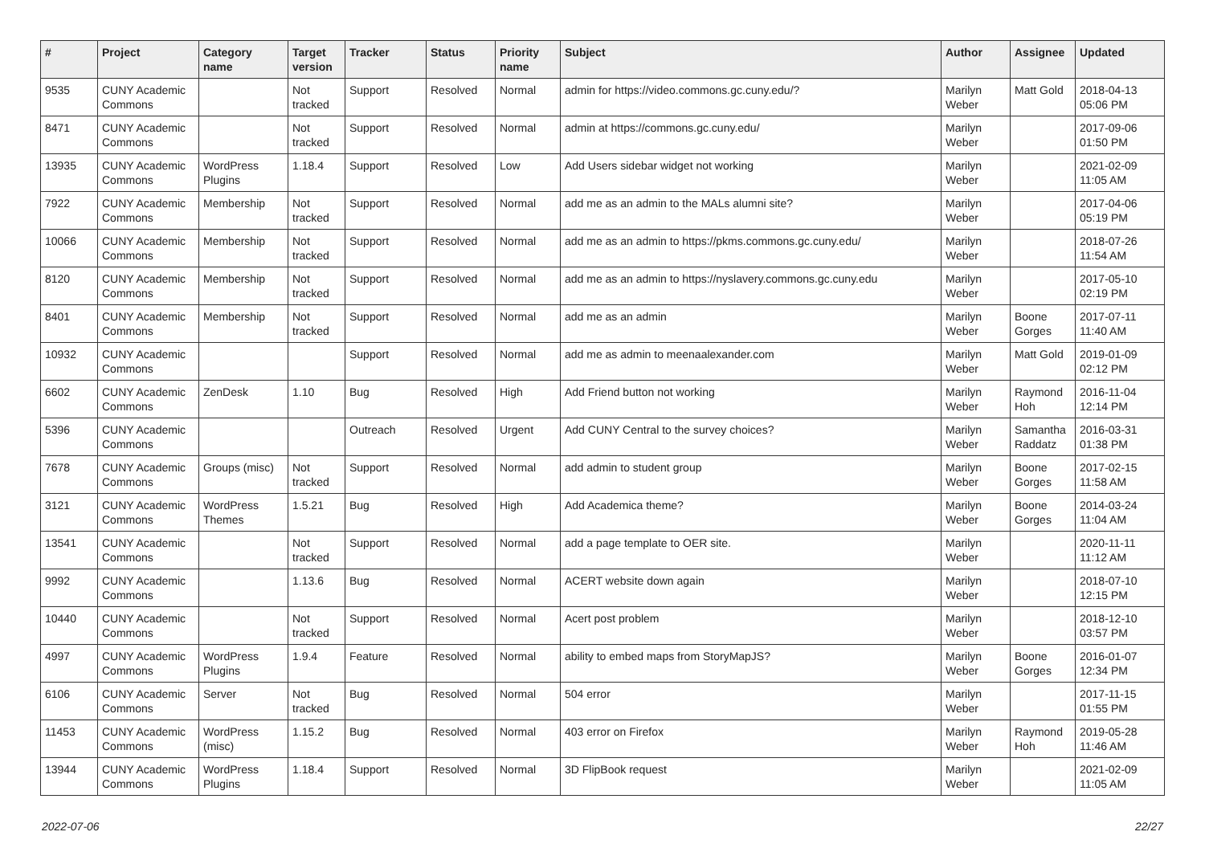| # | Project | Category name | Target version | Tracker | Status | Priority name | Subject | Author | Assignee | Updated |
| --- | --- | --- | --- | --- | --- | --- | --- | --- | --- | --- |
| 9535 | CUNY Academic Commons | | Not tracked | Support | Resolved | Normal | admin for https://video.commons.gc.cuny.edu/? | Marilyn Weber | Matt Gold | 2018-04-13 05:06 PM |
| 8471 | CUNY Academic Commons | | Not tracked | Support | Resolved | Normal | admin at https://commons.gc.cuny.edu/ | Marilyn Weber | | 2017-09-06 01:50 PM |
| 13935 | CUNY Academic Commons | WordPress Plugins | 1.18.4 | Support | Resolved | Low | Add Users sidebar widget not working | Marilyn Weber | | 2021-02-09 11:05 AM |
| 7922 | CUNY Academic Commons | Membership | Not tracked | Support | Resolved | Normal | add me as an admin to the MALs alumni site? | Marilyn Weber | | 2017-04-06 05:19 PM |
| 10066 | CUNY Academic Commons | Membership | Not tracked | Support | Resolved | Normal | add me as an admin to https://pkms.commons.gc.cuny.edu/ | Marilyn Weber | | 2018-07-26 11:54 AM |
| 8120 | CUNY Academic Commons | Membership | Not tracked | Support | Resolved | Normal | add me as an admin to https://nyslavery.commons.gc.cuny.edu | Marilyn Weber | | 2017-05-10 02:19 PM |
| 8401 | CUNY Academic Commons | Membership | Not tracked | Support | Resolved | Normal | add me as an admin | Marilyn Weber | Boone Gorges | 2017-07-11 11:40 AM |
| 10932 | CUNY Academic Commons | | | Support | Resolved | Normal | add me as admin to meenaalexander.com | Marilyn Weber | Matt Gold | 2019-01-09 02:12 PM |
| 6602 | CUNY Academic Commons | ZenDesk | 1.10 | Bug | Resolved | High | Add Friend button not working | Marilyn Weber | Raymond Hoh | 2016-11-04 12:14 PM |
| 5396 | CUNY Academic Commons | | | Outreach | Resolved | Urgent | Add CUNY Central to the survey choices? | Marilyn Weber | Samantha Raddatz | 2016-03-31 01:38 PM |
| 7678 | CUNY Academic Commons | Groups (misc) | Not tracked | Support | Resolved | Normal | add admin to student group | Marilyn Weber | Boone Gorges | 2017-02-15 11:58 AM |
| 3121 | CUNY Academic Commons | WordPress Themes | 1.5.21 | Bug | Resolved | High | Add Academica theme? | Marilyn Weber | Boone Gorges | 2014-03-24 11:04 AM |
| 13541 | CUNY Academic Commons | | Not tracked | Support | Resolved | Normal | add a page template to OER site. | Marilyn Weber | | 2020-11-11 11:12 AM |
| 9992 | CUNY Academic Commons | | 1.13.6 | Bug | Resolved | Normal | ACERT website down again | Marilyn Weber | | 2018-07-10 12:15 PM |
| 10440 | CUNY Academic Commons | | Not tracked | Support | Resolved | Normal | Acert post problem | Marilyn Weber | | 2018-12-10 03:57 PM |
| 4997 | CUNY Academic Commons | WordPress Plugins | 1.9.4 | Feature | Resolved | Normal | ability to embed maps from StoryMapJS? | Marilyn Weber | Boone Gorges | 2016-01-07 12:34 PM |
| 6106 | CUNY Academic Commons | Server | Not tracked | Bug | Resolved | Normal | 504 error | Marilyn Weber | | 2017-11-15 01:55 PM |
| 11453 | CUNY Academic Commons | WordPress (misc) | 1.15.2 | Bug | Resolved | Normal | 403 error on Firefox | Marilyn Weber | Raymond Hoh | 2019-05-28 11:46 AM |
| 13944 | CUNY Academic Commons | WordPress Plugins | 1.18.4 | Support | Resolved | Normal | 3D FlipBook request | Marilyn Weber | | 2021-02-09 11:05 AM |
2022-07-06 22/27